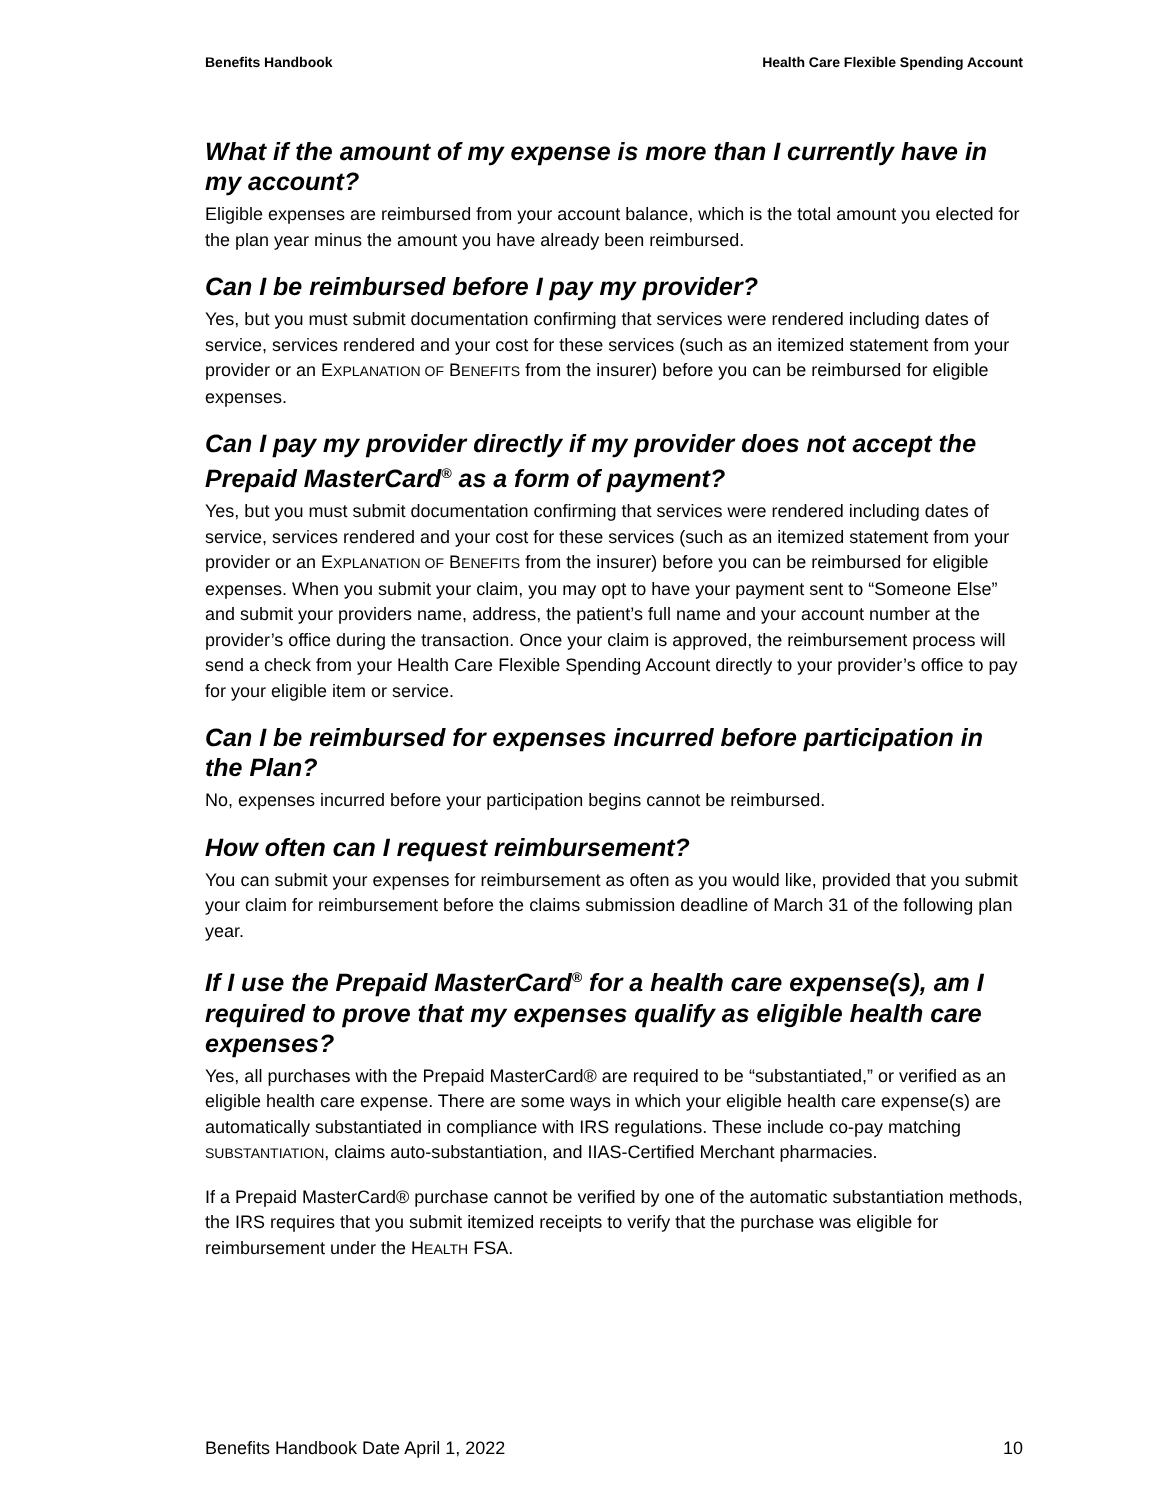Benefits Handbook Health Care Flexible Spending Account
What if the amount of my expense is more than I currently have in my account?
Eligible expenses are reimbursed from your account balance, which is the total amount you elected for the plan year minus the amount you have already been reimbursed.
Can I be reimbursed before I pay my provider?
Yes, but you must submit documentation confirming that services were rendered including dates of service, services rendered and your cost for these services (such as an itemized statement from your provider or an EXPLANATION OF BENEFITS from the insurer) before you can be reimbursed for eligible expenses.
Can I pay my provider directly if my provider does not accept the Prepaid MasterCard<sup>®</sup> as a form of payment?
Yes, but you must submit documentation confirming that services were rendered including dates of service, services rendered and your cost for these services (such as an itemized statement from your provider or an EXPLANATION OF BENEFITS from the insurer) before you can be reimbursed for eligible expenses. When you submit your claim, you may opt to have your payment sent to “Someone Else” and submit your providers name, address, the patient’s full name and your account number at the provider’s office during the transaction. Once your claim is approved, the reimbursement process will send a check from your Health Care Flexible Spending Account directly to your provider’s office to pay for your eligible item or service.
Can I be reimbursed for expenses incurred before participation in the Plan?
No, expenses incurred before your participation begins cannot be reimbursed.
How often can I request reimbursement?
You can submit your expenses for reimbursement as often as you would like, provided that you submit your claim for reimbursement before the claims submission deadline of March 31 of the following plan year.
If I use the Prepaid MasterCard<sup>®</sup> for a health care expense(s), am I required to prove that my expenses qualify as eligible health care expenses?
Yes, all purchases with the Prepaid MasterCard® are required to be “substantiated,” or verified as an eligible health care expense. There are some ways in which your eligible health care expense(s) are automatically substantiated in compliance with IRS regulations. These include co-pay matching SUBSTANTIATION, claims auto-substantiation, and IIAS-Certified Merchant pharmacies.
If a Prepaid MasterCard® purchase cannot be verified by one of the automatic substantiation methods, the IRS requires that you submit itemized receipts to verify that the purchase was eligible for reimbursement under the HEALTH FSA.
Benefits Handbook Date April 1, 2022 10